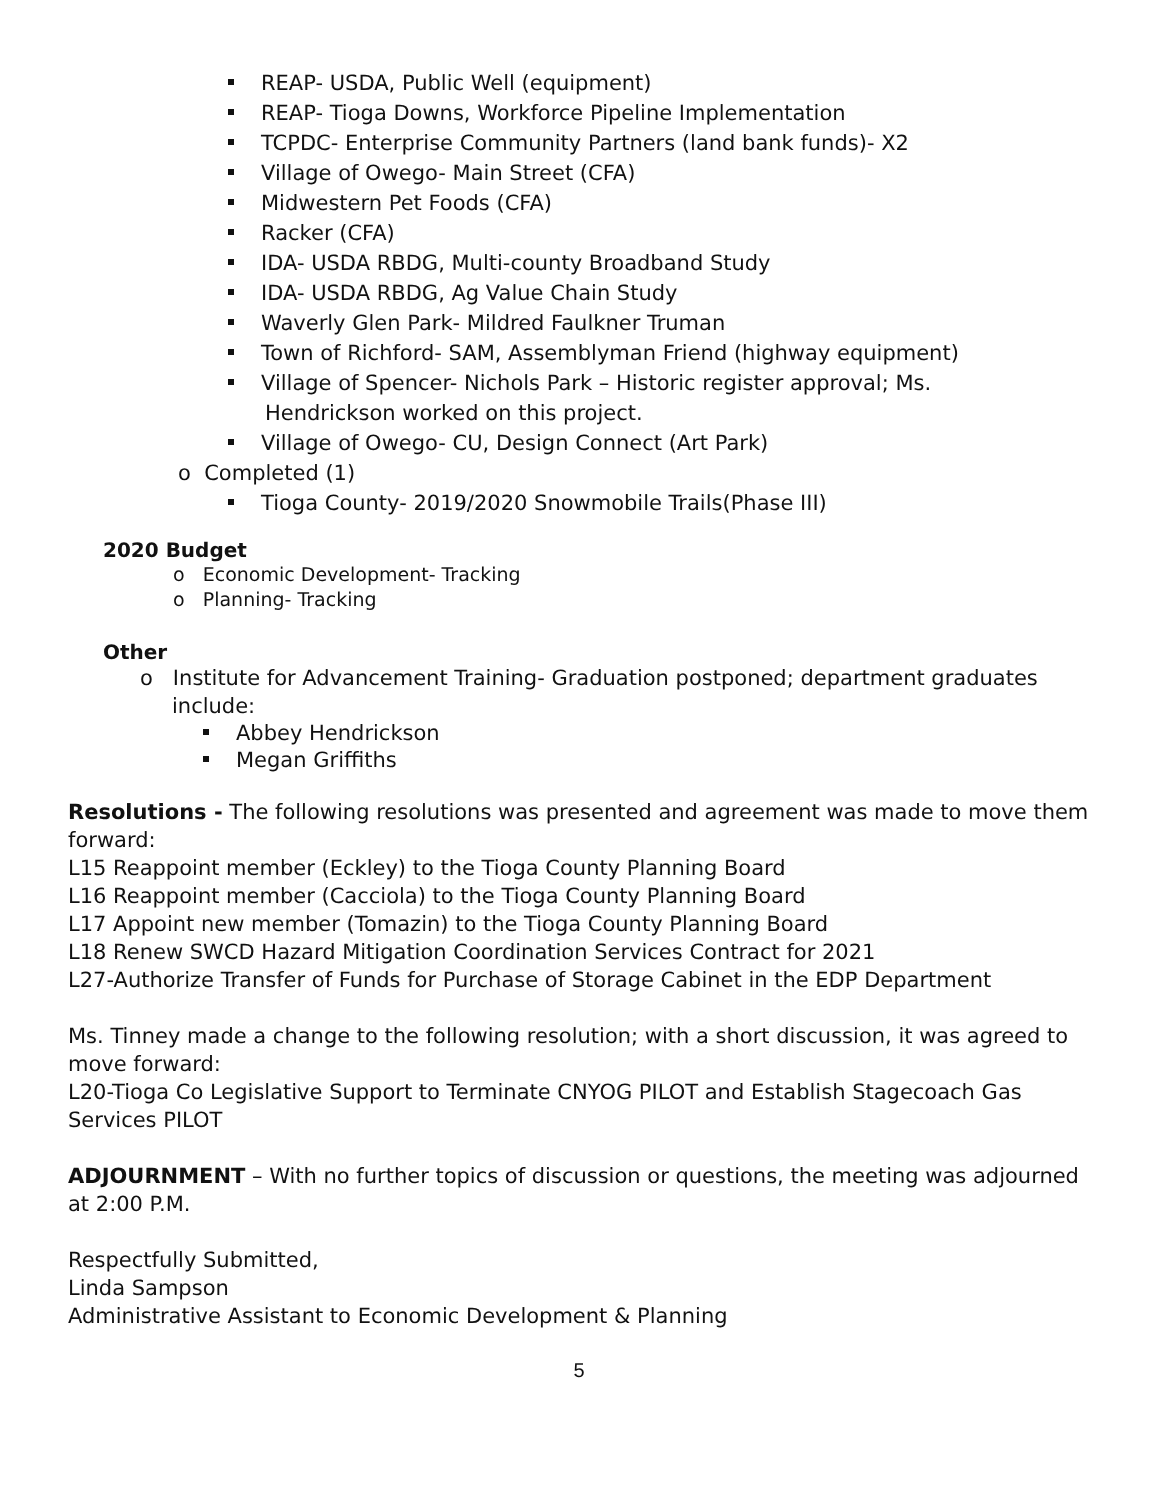REAP- USDA, Public Well (equipment)
REAP- Tioga Downs, Workforce Pipeline Implementation
TCPDC- Enterprise Community Partners (land bank funds)- X2
Village of Owego- Main Street (CFA)
Midwestern Pet Foods (CFA)
Racker (CFA)
IDA- USDA RBDG, Multi-county Broadband Study
IDA- USDA RBDG, Ag Value Chain Study
Waverly Glen Park- Mildred Faulkner Truman
Town of Richford- SAM, Assemblyman Friend (highway equipment)
Village of Spencer- Nichols Park – Historic register approval; Ms.
Hendrickson worked on this project.
Village of Owego- CU, Design Connect (Art Park)
o Completed (1)
Tioga County- 2019/2020 Snowmobile Trails(Phase III)
2020 Budget
o Economic Development- Tracking
o Planning- Tracking
Other
o Institute for Advancement Training- Graduation postponed; department graduates
include:
Abbey Hendrickson
Megan Griffiths
Resolutions - The following resolutions was presented and agreement was made to move them forward:
L15 Reappoint member (Eckley) to the Tioga County Planning Board
L16 Reappoint member (Cacciola) to the Tioga County Planning Board
L17 Appoint new member (Tomazin) to the Tioga County Planning Board
L18 Renew SWCD Hazard Mitigation Coordination Services Contract for 2021
L27-Authorize Transfer of Funds for Purchase of Storage Cabinet in the EDP Department
Ms. Tinney made a change to the following resolution; with a short discussion, it was agreed to move forward:
L20-Tioga Co Legislative Support to Terminate CNYOG PILOT and Establish Stagecoach Gas Services PILOT
ADJOURNMENT – With no further topics of discussion or questions, the meeting was adjourned at 2:00 P.M.
Respectfully Submitted,
Linda Sampson
Administrative Assistant to Economic Development & Planning
5